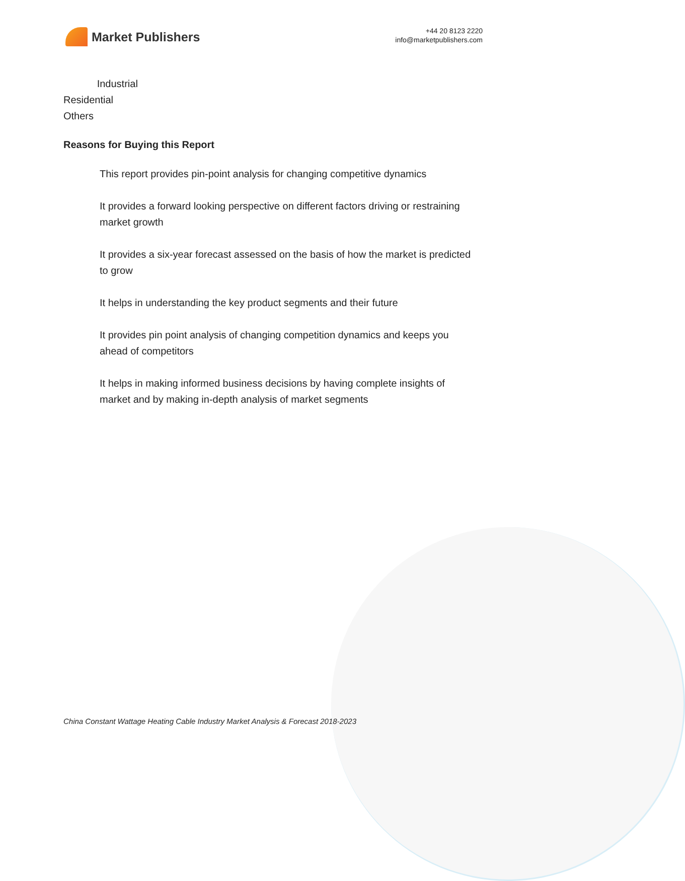Market Publishers
+44 20 8123 2220
info@marketpublishers.com
Industrial
Residential
Others
Reasons for Buying this Report
This report provides pin-point analysis for changing competitive dynamics
It provides a forward looking perspective on different factors driving or restraining market growth
It provides a six-year forecast assessed on the basis of how the market is predicted to grow
It helps in understanding the key product segments and their future
It provides pin point analysis of changing competition dynamics and keeps you ahead of competitors
It helps in making informed business decisions by having complete insights of market and by making in-depth analysis of market segments
China Constant Wattage Heating Cable Industry Market Analysis & Forecast 2018-2023